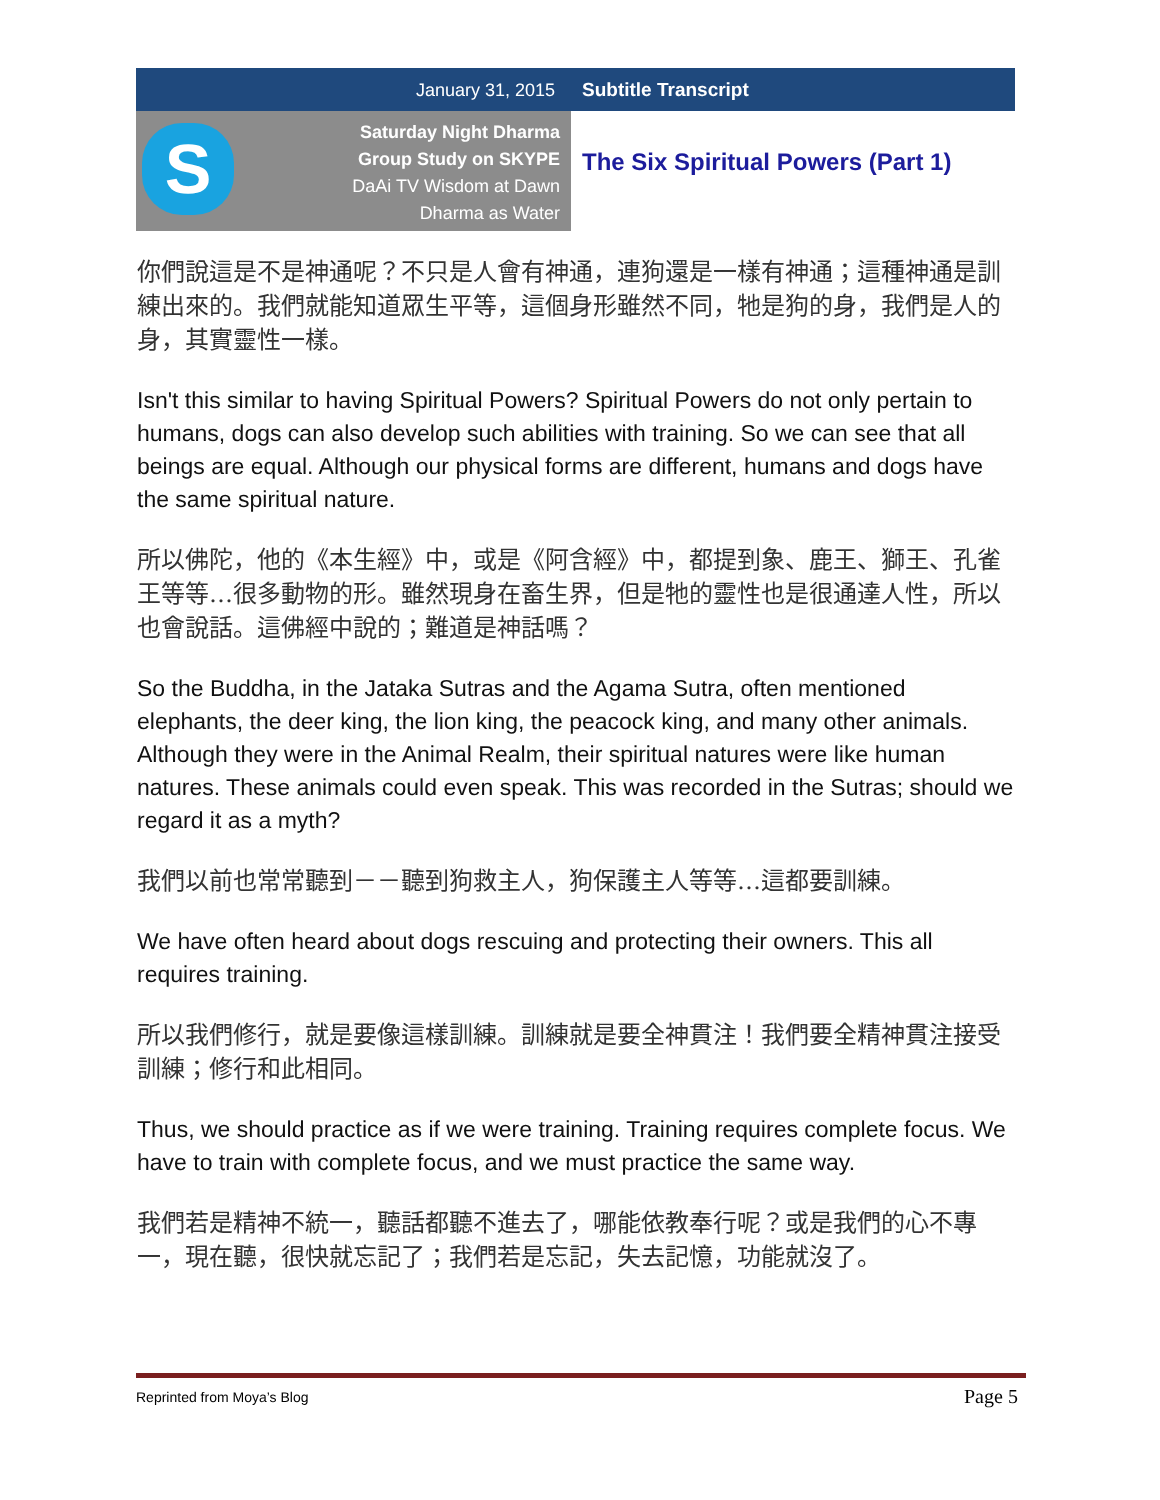January 31, 2015 Subtitle Transcript
S
Saturday Night Dharma
Group Study on SKYPE
DaAi TV Wisdom at Dawn
Dharma as Water
The Six Spiritual Powers (Part 1)
你們說這是不是神通呢？不只是人會有神通，連狗還是一樣有神通；這種神通是訓練出來的。我們就能知道眾生平等，這個身形雖然不同，牠是狗的身，我們是人的身，其實靈性一樣。
Isn't this similar to having Spiritual Powers? Spiritual Powers do not only pertain to humans, dogs can also develop such abilities with training. So we can see that all beings are equal. Although our physical forms are different, humans and dogs have the same spiritual nature.
所以佛陀，他的《本生經》中，或是《阿含經》中，都提到象、鹿王、獅王、孔雀王等等…很多動物的形。雖然現身在畜生界，但是牠的靈性也是很通達人性，所以也會說話。這佛經中說的；難道是神話嗎？
So the Buddha, in the Jataka Sutras and the Agama Sutra, often mentioned elephants, the deer king, the lion king, the peacock king, and many other animals. Although they were in the Animal Realm, their spiritual natures were like human natures. These animals could even speak. This was recorded in the Sutras; should we regard it as a myth?
我們以前也常常聽到－－聽到狗救主人，狗保護主人等等…這都要訓練。
We have often heard about dogs rescuing and protecting their owners. This all requires training.
所以我們修行，就是要像這樣訓練。訓練就是要全神貫注！我們要全精神貫注接受訓練；修行和此相同。
Thus, we should practice as if we were training. Training requires complete focus. We have to train with complete focus, and we must practice the same way.
我們若是精神不統一，聽話都聽不進去了，哪能依教奉行呢？或是我們的心不專一，現在聽，很快就忘記了；我們若是忘記，失去記憶，功能就沒了。
Reprinted from Moya’s Blog Page 5